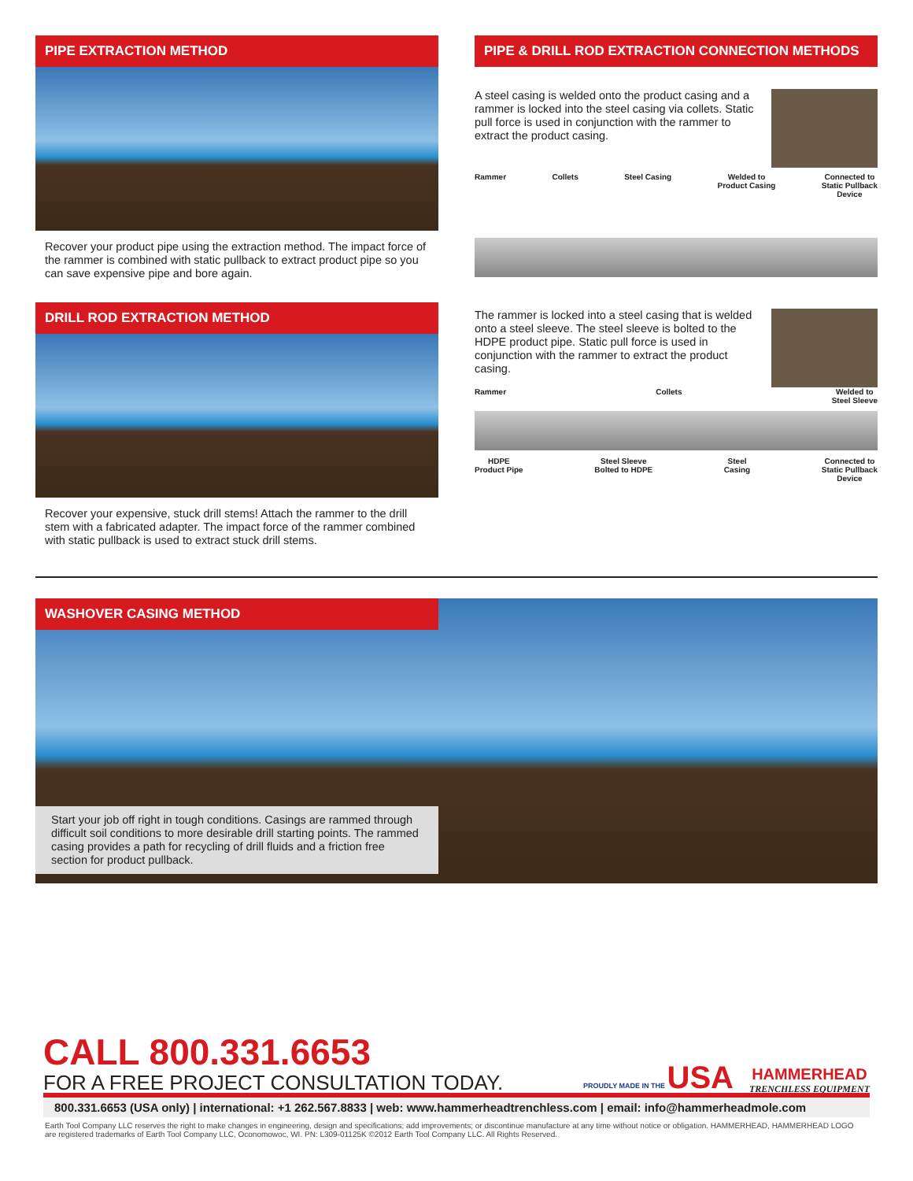PIPE EXTRACTION METHOD
Recover your product pipe using the extraction method. The impact force of the rammer is combined with static pullback to extract product pipe so you can save expensive pipe and bore again.
DRILL ROD EXTRACTION METHOD
Recover your expensive, stuck drill stems! Attach the rammer to the drill stem with a fabricated adapter. The impact force of the rammer combined with static pullback is used to extract stuck drill stems.
PIPE & DRILL ROD EXTRACTION CONNECTION METHODS
A steel casing is welded onto the product casing and a rammer is locked into the steel casing via collets. Static pull force is used in conjunction with the rammer to extract the product casing.
Rammer Collets Steel Casing Welded to
Product Casing Connected to
Static Pullback
Device
The rammer is locked into a steel casing that is welded onto a steel sleeve. The steel sleeve is bolted to the HDPE product pipe. Static pull force is used in conjunction with the rammer to extract the product casing.
Rammer Collets Welded to
Steel Sleeve
HDPE
Product Pipe Steel Sleeve
Bolted to HDPE Steel
Casing Connected to
Static Pullback
Device
WASHOVER CASING METHOD
Start your job off right in tough conditions. Casings are rammed through difficult soil conditions to more desirable drill starting points. The rammed casing provides a path for recycling of drill fluids and a friction free section for product pullback.
CALL 800.331.6653
FOR A FREE PROJECT CONSULTATION TODAY.
PROUDLY MADE IN THE USA
HAMMERHEAD
TRENCHLESS EQUIPMENT
800.331.6653 (USA only) | international: +1 262.567.8833 | web: www.hammerheadtrenchless.com | email: info@hammerheadmole.com
Earth Tool Company LLC reserves the right to make changes in engineering, design and specifications; add improvements; or discontinue manufacture at any time without notice or obligation. HAMMERHEAD, HAMMERHEAD LOGO are registered trademarks of Earth Tool Company LLC, Oconomowoc, WI. PN: L309-01125K ©2012 Earth Tool Company LLC. All Rights Reserved.